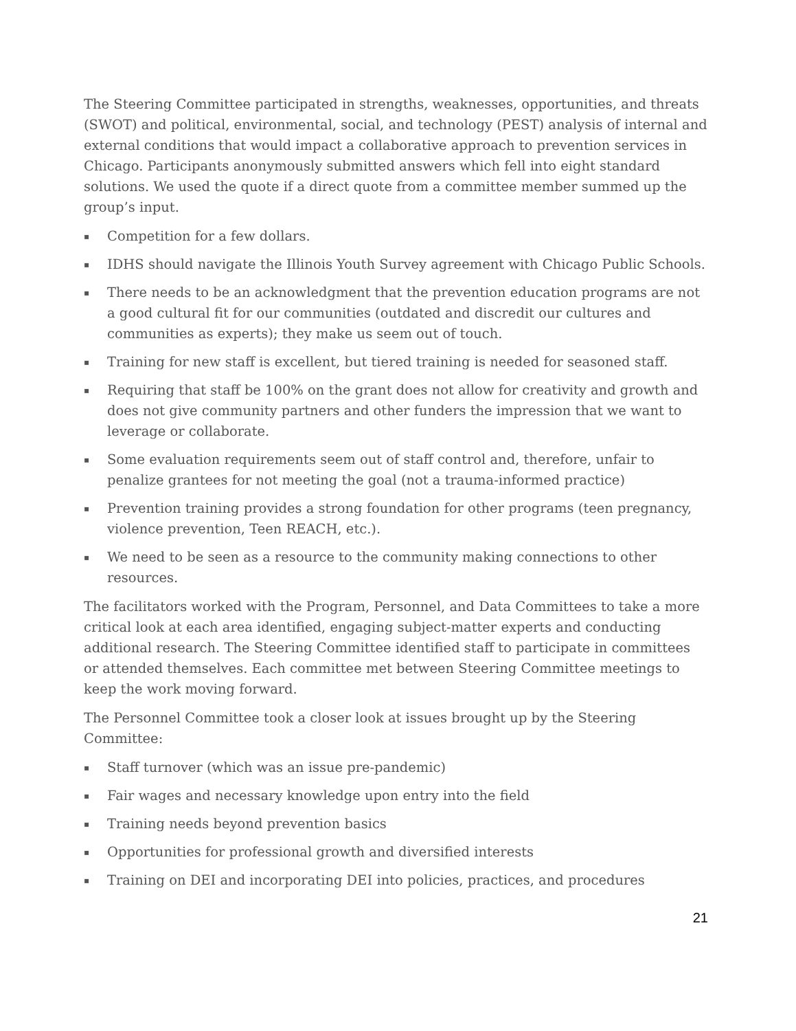The Steering Committee participated in strengths, weaknesses, opportunities, and threats (SWOT) and political, environmental, social, and technology (PEST) analysis of internal and external conditions that would impact a collaborative approach to prevention services in Chicago. Participants anonymously submitted answers which fell into eight standard solutions. We used the quote if a direct quote from a committee member summed up the group’s input.
▪ Competition for a few dollars.
▪ IDHS should navigate the Illinois Youth Survey agreement with Chicago Public Schools.
▪ There needs to be an acknowledgment that the prevention education programs are not a good cultural fit for our communities (outdated and discredit our cultures and communities as experts); they make us seem out of touch.
▪ Training for new staff is excellent, but tiered training is needed for seasoned staff.
▪ Requiring that staff be 100% on the grant does not allow for creativity and growth and does not give community partners and other funders the impression that we want to leverage or collaborate.
▪ Some evaluation requirements seem out of staff control and, therefore, unfair to penalize grantees for not meeting the goal (not a trauma-informed practice)
▪ Prevention training provides a strong foundation for other programs (teen pregnancy, violence prevention, Teen REACH, etc.).
▪ We need to be seen as a resource to the community making connections to other resources.
The facilitators worked with the Program, Personnel, and Data Committees to take a more critical look at each area identified, engaging subject-matter experts and conducting additional research. The Steering Committee identified staff to participate in committees or attended themselves. Each committee met between Steering Committee meetings to keep the work moving forward.
The Personnel Committee took a closer look at issues brought up by the Steering Committee:
▪ Staff turnover (which was an issue pre-pandemic)
▪ Fair wages and necessary knowledge upon entry into the field
▪ Training needs beyond prevention basics
▪ Opportunities for professional growth and diversified interests
▪ Training on DEI and incorporating DEI into policies, practices, and procedures
21